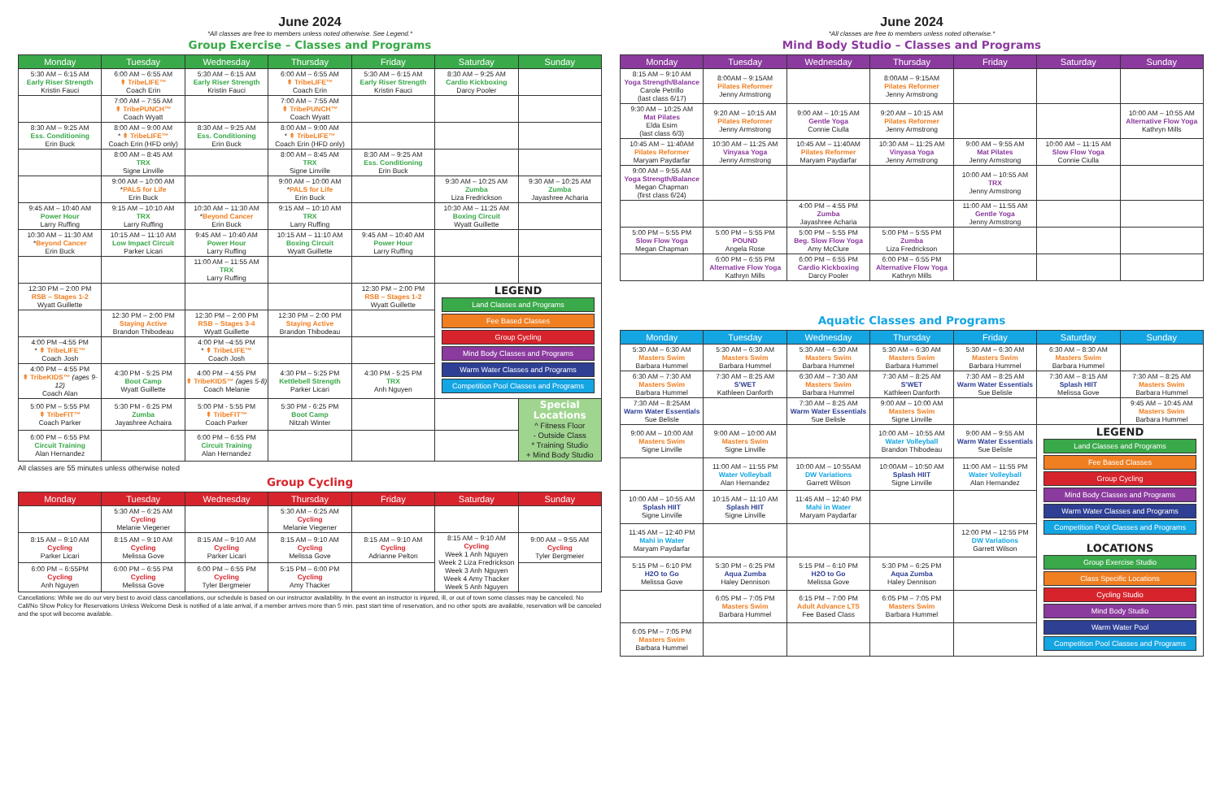June 2024
*All classes are free to members unless noted otherwise. See Legend.*
Group Exercise – Classes and Programs
| Monday | Tuesday | Wednesday | Thursday | Friday | Saturday | Sunday |
| --- | --- | --- | --- | --- | --- | --- |
| 5:30 AM – 6:15 AM Early Riser Strength Kristin Fauci | 6:00 AM – 6:55 AM ⇞ TribeLIFE™ Coach Erin | 5:30 AM – 6:15 AM Early Riser Strength Kristin Fauci | 6:00 AM – 6:55 AM ⇞ TribeLIFE™ Coach Erin | 5:30 AM – 6:15 AM Early Riser Strength Kristin Fauci | 8:30 AM – 9:25 AM Cardio Kickboxing Darcy Pooler | |
| | 7:00 AM – 7:55 AM ⇞ TribePUNCH™ Coach Wyatt | | 7:00 AM – 7:55 AM ⇞ TribePUNCH™ Coach Wyatt | | | |
| 8:30 AM – 9:25 AM Ess. Conditioning Erin Buck | 8:00 AM – 9:00 AM * ⇞ TribeLIFE™ Coach Erin (HFD only) | 8:30 AM – 9:25 AM Ess. Conditioning Erin Buck | 8:00 AM – 9:00 AM * ⇞ TribeLIFE™ Coach Erin (HFD only) | | | |
| | 8:00 AM – 8:45 AM TRX Signe Linville | | 8:00 AM – 8:45 AM TRX Signe Linville | 8:30 AM – 9:25 AM Ess. Conditioning Erin Buck | | |
| | 9:00 AM – 10:00 AM * PALS for Life Erin Buck | | 9:00 AM – 10:00 AM * PALS for Life Erin Buck | | 9:30 AM – 10:25 AM Zumba Liza Fredrickson | 9:30 AM – 10:25 AM Zumba Jayashree Acharia |
| 9:45 AM – 10:40 AM Power Hour Larry Ruffing | 9:15 AM – 10:10 AM TRX Larry Ruffing | 10:30 AM – 11:30 AM * Beyond Cancer Erin Buck | 9:15 AM – 10:10 AM TRX Larry Ruffing | | 10:30 AM – 11:25 AM Boxing Circuit Wyatt Guillette | |
| 10:30 AM – 11:30 AM * Beyond Cancer Erin Buck | 10:15 AM – 11:10 AM Low Impact Circuit Parker Licari | 9:45 AM – 10:40 AM Power Hour Larry Ruffing | 10:15 AM – 11:10 AM Boxing Circuit Wyatt Guillette | 9:45 AM – 10:40 AM Power Hour Larry Ruffing | | |
| | | 11:00 AM – 11:55 AM TRX Larry Ruffing | | | | |
| 12:30 PM – 2:00 PM RSB – Stages 1-2 Wyatt Guillette | | | | 12:30 PM – 2:00 PM RSB – Stages 1-2 Wyatt Guillette | LEGEND Land Classes and Programs Fee Based Classes Group Cycling Mind Body Classes and Programs Warm Water Classes and Programs Competition Pool Classes and Programs | |
| | 12:30 PM – 2:00 PM Staying Active Brandon Thibodeau | 12:30 PM – 2:00 PM RSB – Stages 3-4 Wyatt Guillette | 12:30 PM – 2:00 PM Staying Active Brandon Thibodeau | | | |
| 4:00 PM –4:55 PM * ⇞ TribeLIFE™ Coach Josh | | 4:00 PM –4:55 PM * ⇞ TribeLIFE™ Coach Josh | | | | |
| 4:00 PM – 4:55 PM ⇞ TribeKIDS™ (ages 9-12) Coach Alan | 4:30 PM - 5:25 PM Boot Camp Wyatt Guillette | 4:00 PM – 4:55 PM ⇞ TribeKIDS™ (ages 5-8) Coach Melanie | 4:30 PM – 5:25 PM Kettlebell Strength Parker Licari | 4:30 PM - 5:25 PM TRX Anh Nguyen | | |
| 5:00 PM – 5:55 PM ⇞ TribeFIT™ Coach Parker | 5:30 PM - 6:25 PM Zumba Jayashree Achaira | 5:00 PM - 5:55 PM ⇞ TribeFIT™ Coach Parker | 5:30 PM - 6:25 PM Boot Camp Nitzah Winter | | | Special Locations ^ Fitness Floor - Outside Class * Training Studio + Mind Body Studio |
| 6:00 PM – 6:55 PM Circuit Training Alan Hernandez | | 6:00 PM – 6:55 PM Circuit Training Alan Hernandez | | | | |
All classes are 55 minutes unless otherwise noted
Group Cycling
| Monday | Tuesday | Wednesday | Thursday | Friday | Saturday | Sunday |
| --- | --- | --- | --- | --- | --- | --- |
| | 5:30 AM – 6:25 AM Cycling Melanie Viegener | | 5:30 AM – 6:25 AM Cycling Melanie Viegener | | | |
| 8:15 AM – 9:10 AM Cycling Parker Licari | 8:15 AM – 9:10 AM Cycling Melissa Gove | 8:15 AM – 9:10 AM Cycling Parker Licari | 8:15 AM – 9:10 AM Cycling Melissa Gove | 8:15 AM – 9:10 AM Cycling Adrianne Pelton | 8:15 AM – 9:10 AM Cycling Week 1 Anh Nguyen Week 2 Liza Fredrickson Week 3 Anh Nguyen Week 4 Amy Thacker Week 5 Anh Nguyen | 9:00 AM – 9:55 AM Cycling Tyler Bergmeier |
| 6:00 PM – 6:55PM Cycling Anh Nguyen | 6:00 PM – 6:55 PM Cycling Melissa Gove | 6:00 PM – 6:55 PM Cycling Tyler Bergmeier | 5:15 PM – 6:00 PM Cycling Amy Thacker | | | |
Cancellations: While we do our very best to avoid class cancellations, our schedule is based on our instructor availability. In the event an instructor is injured, ill, or out of town some classes may be canceled. No Call/No Show Policy for Reservations Unless Welcome Desk is notified of a late arrival, if a member arrives more than 5 min. past start time of reservation, and no other spots are available, reservation will be canceled and the spot will become available.
June 2024
*All classes are free to members unless noted otherwise.*
Mind Body Studio – Classes and Programs
| Monday | Tuesday | Wednesday | Thursday | Friday | Saturday | Sunday |
| --- | --- | --- | --- | --- | --- | --- |
| 8:15 AM – 9:10 AM Yoga Strength/Balance Carole Petrillo (last class 6/17) | 8:00AM – 9:15AM Pilates Reformer Jenny Armstrong | | 8:00AM – 9:15AM Pilates Reformer Jenny Armstrong | | | |
| 9:30 AM – 10:25 AM Mat Pilates Elda Esim (last class 6/3) | 9:20 AM – 10:15 AM Pilates Reformer Jenny Armstrong | 9:00 AM – 10:15 AM Gentle Yoga Connie Ciulla | 9:20 AM – 10:15 AM Pilates Reformer Jenny Armstrong | | | 10:00 AM – 10:55 AM Alternative Flow Yoga Kathryn Mills |
| 10:45 AM – 11:40AM Pilates Reformer Maryam Paydarfar | 10:30 AM – 11:25 AM Vinyasa Yoga Jenny Armstrong | 10:45 AM – 11:40AM Pilates Reformer Maryam Paydarfar | 10:30 AM – 11:25 AM Vinyasa Yoga Jenny Armstrong | 9:00 AM – 9:55 AM Mat Pilates Jenny Armstrong | 10:00 AM – 11:15 AM Slow Flow Yoga Connie Ciulla | |
| 9:00 AM – 9:55 AM Yoga Strength/Balance Megan Chapman (first class 6/24) | | | | 10:00 AM – 10:55 AM TRX Jenny Armstrong | | |
| | | 4:00 PM – 4:55 PM Zumba Jayashree Acharia | | 11:00 AM – 11:55 AM Gentle Yoga Jenny Armstrong | | |
| 5:00 PM – 5:55 PM Slow Flow Yoga Megan Chapman | 5:00 PM – 5:55 PM POUND Angela Rose | 5:00 PM – 5:55 PM Beg. Slow Flow Yoga Amy McClure | 5:00 PM – 5:55 PM Zumba Liza Fredrickson | | | |
| | 6:00 PM – 6:55 PM Alternative Flow Yoga Kathryn Mills | 6:00 PM – 6:55 PM Cardio Kickboxing Darcy Pooler | 6:00 PM – 6:55 PM Alternative Flow Yoga Kathryn Mills | | | |
Aquatic Classes and Programs
| Monday | Tuesday | Wednesday | Thursday | Friday | Saturday | Sunday |
| --- | --- | --- | --- | --- | --- | --- |
| 5:30 AM – 6:30 AM Masters Swim Barbara Hummel | 5:30 AM – 6:30 AM Masters Swim Barbara Hummel | 5:30 AM – 6:30 AM Masters Swim Barbara Hummel | 5:30 AM – 6:30 AM Masters Swim Barbara Hummel | 5:30 AM – 6:30 AM Masters Swim Barbara Hummel | 6:30 AM – 8:30 AM Masters Swim Barbara Hummel | |
| 6:30 AM – 7:30 AM Masters Swim Barbara Hummel | 7:30 AM – 8:25 AM S'WET Kathleen Danforth | 6:30 AM – 7:30 AM Masters Swim Barbara Hummel | 7:30 AM – 8:25 AM S'WET Kathleen Danforth | 7:30 AM – 8:25 AM Warm Water Essentials Sue Belisle | 7:30 AM – 8:15 AM Splash HIIT Melissa Gove | 7:30 AM – 8:25 AM Masters Swim Barbara Hummel |
| 7:30 AM – 8:25AM Warm Water Essentials Sue Belisle | | 7:30 AM – 8:25 AM Warm Water Essentials Sue Belisle | 9:00 AM – 10:00 AM Masters Swim Signe Linville | | | 9:45 AM – 10:45 AM Masters Swim Barbara Hummel |
| 9:00 AM – 10:00 AM Masters Swim Signe Linville | 9:00 AM – 10:00 AM Masters Swim Signe Linville | | 10:00 AM – 10:55 AM Water Volleyball Brandon Thibodeau | 9:00 AM – 9:55 AM Warm Water Essentials Sue Belisle | LEGEND Land Classes and Programs Fee Based Classes Group Cycling Mind Body Classes and Programs Warm Water Classes and Programs Competition Pool Classes and Programs LOCATIONS Group Exercise Studio Class Specific Locations Cycling Studio Mind Body Studio Warm Water Pool Competition Pool Classes and Programs | |
| | 11:00 AM – 11:55 PM Water Volleyball Alan Hernandez | 10:00 AM – 10:55AM DW Variations Garrett Wilson | 10:00AM – 10:50 AM Splash HIIT Signe Linville | 11:00 AM – 11:55 PM Water Volleyball Alan Hernandez | | |
| 10:00 AM – 10:55 AM Splash HIIT Signe Linville | 10:15 AM – 11:10 AM Splash HIIT Signe Linville | 11:45 AM – 12:40 PM Mahi in Water Maryam Paydarfar | | | | |
| 11:45 AM – 12:40 PM Mahi in Water Maryam Paydarfar | | | | 12:00 PM – 12:55 PM DW Variations Garrett Wilson | | |
| 5:15 PM – 6:10 PM H2O to Go Melissa Gove | 5:30 PM – 6:25 PM Aqua Zumba Haley Dennison | 5:15 PM – 6:10 PM H2O to Go Melissa Gove | 5:30 PM – 6:25 PM Aqua Zumba Haley Dennison | | | |
| | 6:05 PM – 7:05 PM Masters Swim Barbara Hummel | 6:15 PM – 7:00 PM Adult Advance LTS Fee Based Class | 6:05 PM – 7:05 PM Masters Swim Barbara Hummel | | | |
| 6:05 PM – 7:05 PM Masters Swim Barbara Hummel | | | | | | |